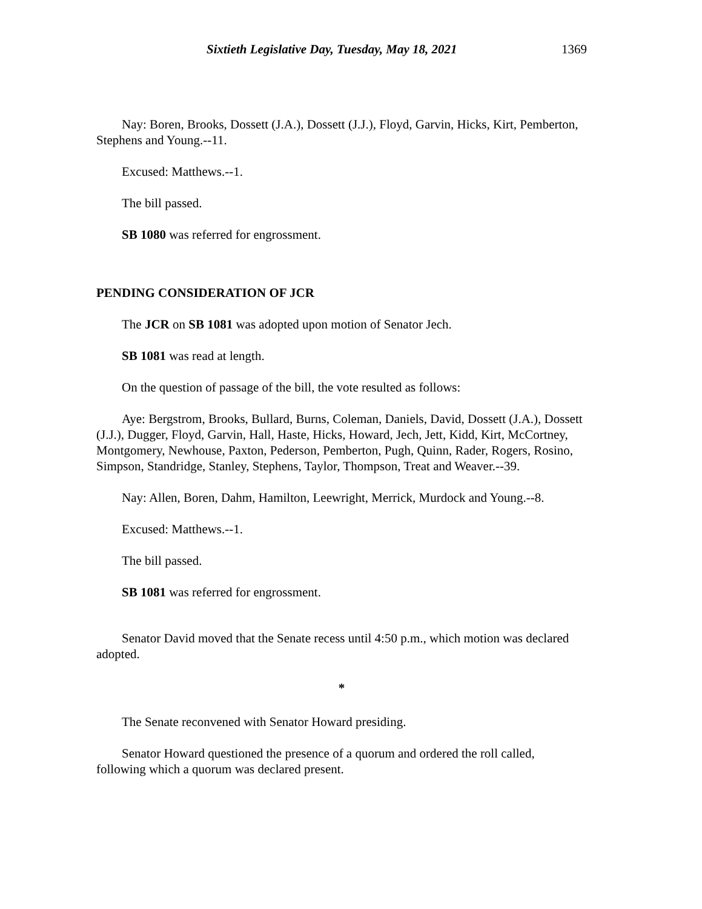Sixtieth Legislative Day, Tuesday, May 18, 2021 1369
Nay: Boren, Brooks, Dossett (J.A.), Dossett (J.J.), Floyd, Garvin, Hicks, Kirt, Pemberton, Stephens and Young.--11.
Excused: Matthews.--1.
The bill passed.
SB 1080 was referred for engrossment.
PENDING CONSIDERATION OF JCR
The JCR on SB 1081 was adopted upon motion of Senator Jech.
SB 1081 was read at length.
On the question of passage of the bill, the vote resulted as follows:
Aye: Bergstrom, Brooks, Bullard, Burns, Coleman, Daniels, David, Dossett (J.A.), Dossett (J.J.), Dugger, Floyd, Garvin, Hall, Haste, Hicks, Howard, Jech, Jett, Kidd, Kirt, McCortney, Montgomery, Newhouse, Paxton, Pederson, Pemberton, Pugh, Quinn, Rader, Rogers, Rosino, Simpson, Standridge, Stanley, Stephens, Taylor, Thompson, Treat and Weaver.--39.
Nay: Allen, Boren, Dahm, Hamilton, Leewright, Merrick, Murdock and Young.--8.
Excused: Matthews.--1.
The bill passed.
SB 1081 was referred for engrossment.
Senator David moved that the Senate recess until 4:50 p.m., which motion was declared adopted.
*
The Senate reconvened with Senator Howard presiding.
Senator Howard questioned the presence of a quorum and ordered the roll called, following which a quorum was declared present.